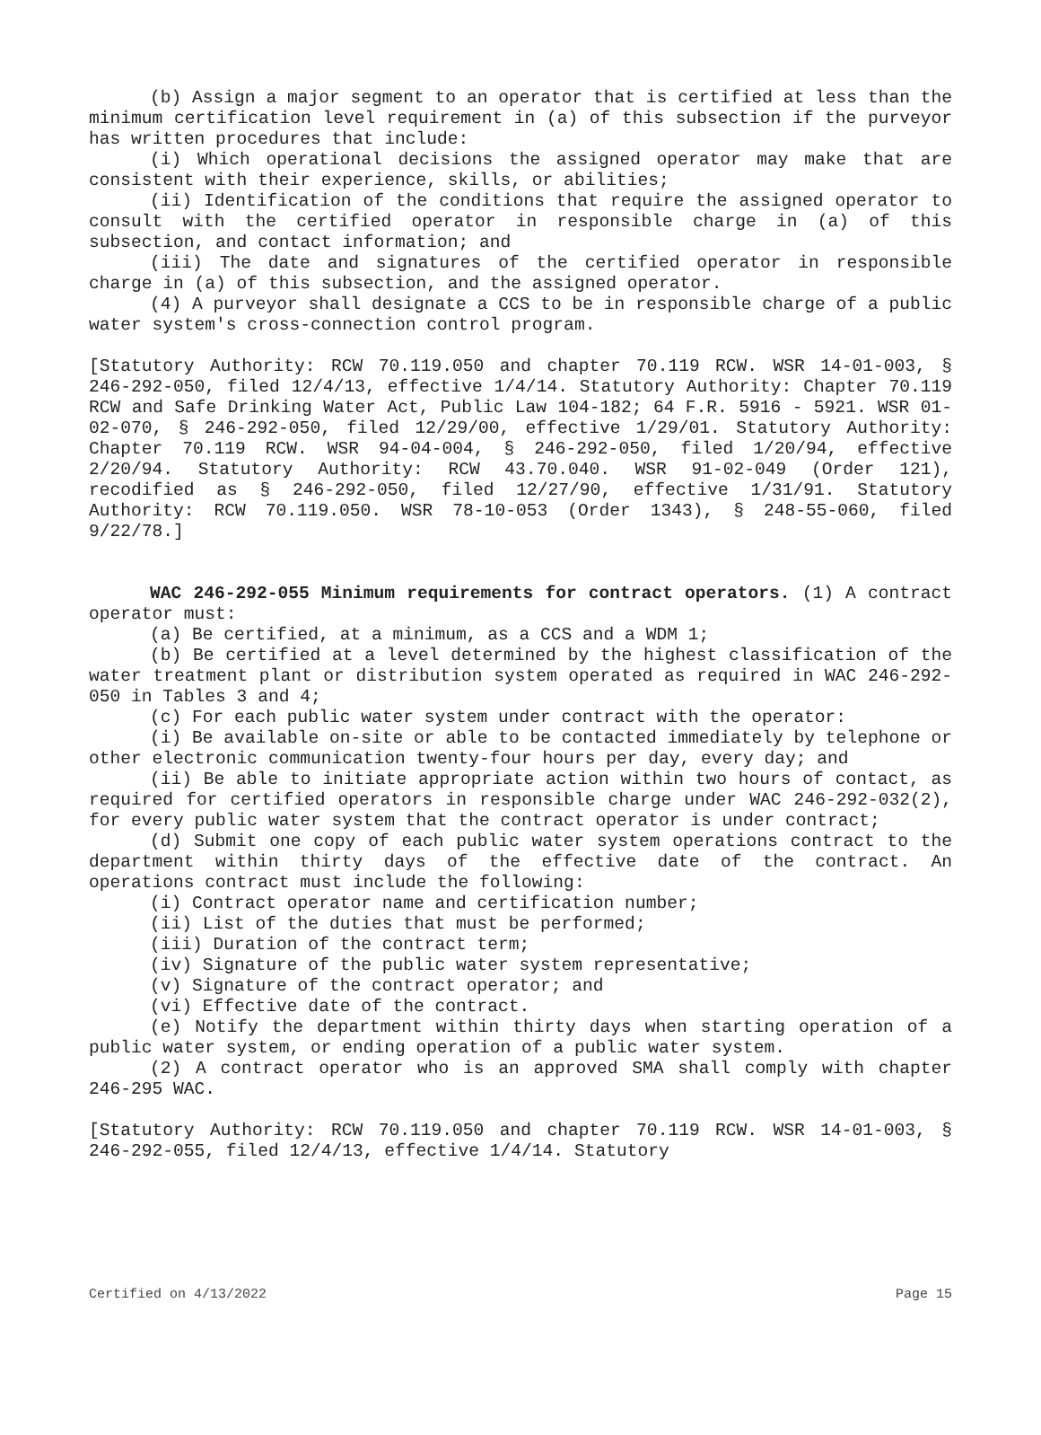(b) Assign a major segment to an operator that is certified at less than the minimum certification level requirement in (a) of this subsection if the purveyor has written procedures that include:
(i) Which operational decisions the assigned operator may make that are consistent with their experience, skills, or abilities;
(ii) Identification of the conditions that require the assigned operator to consult with the certified operator in responsible charge in (a) of this subsection, and contact information; and
(iii) The date and signatures of the certified operator in responsible charge in (a) of this subsection, and the assigned operator.
(4) A purveyor shall designate a CCS to be in responsible charge of a public water system's cross-connection control program.
[Statutory Authority: RCW 70.119.050 and chapter 70.119 RCW. WSR 14-01-003, § 246-292-050, filed 12/4/13, effective 1/4/14. Statutory Authority: Chapter 70.119 RCW and Safe Drinking Water Act, Public Law 104-182; 64 F.R. 5916 - 5921. WSR 01-02-070, § 246-292-050, filed 12/29/00, effective 1/29/01. Statutory Authority: Chapter 70.119 RCW. WSR 94-04-004, § 246-292-050, filed 1/20/94, effective 2/20/94. Statutory Authority: RCW 43.70.040. WSR 91-02-049 (Order 121), recodified as § 246-292-050, filed 12/27/90, effective 1/31/91. Statutory Authority: RCW 70.119.050. WSR 78-10-053 (Order 1343), § 248-55-060, filed 9/22/78.]
WAC 246-292-055 Minimum requirements for contract operators. (1) A contract operator must:
(a) Be certified, at a minimum, as a CCS and a WDM 1;
(b) Be certified at a level determined by the highest classification of the water treatment plant or distribution system operated as required in WAC 246-292-050 in Tables 3 and 4;
(c) For each public water system under contract with the operator:
(i) Be available on-site or able to be contacted immediately by telephone or other electronic communication twenty-four hours per day, every day; and
(ii) Be able to initiate appropriate action within two hours of contact, as required for certified operators in responsible charge under WAC 246-292-032(2), for every public water system that the contract operator is under contract;
(d) Submit one copy of each public water system operations contract to the department within thirty days of the effective date of the contract. An operations contract must include the following:
(i) Contract operator name and certification number;
(ii) List of the duties that must be performed;
(iii) Duration of the contract term;
(iv) Signature of the public water system representative;
(v) Signature of the contract operator; and
(vi) Effective date of the contract.
(e) Notify the department within thirty days when starting operation of a public water system, or ending operation of a public water system.
(2) A contract operator who is an approved SMA shall comply with chapter 246-295 WAC.
[Statutory Authority: RCW 70.119.050 and chapter 70.119 RCW. WSR 14-01-003, § 246-292-055, filed 12/4/13, effective 1/4/14. Statutory
Certified on 4/13/2022 Page 15